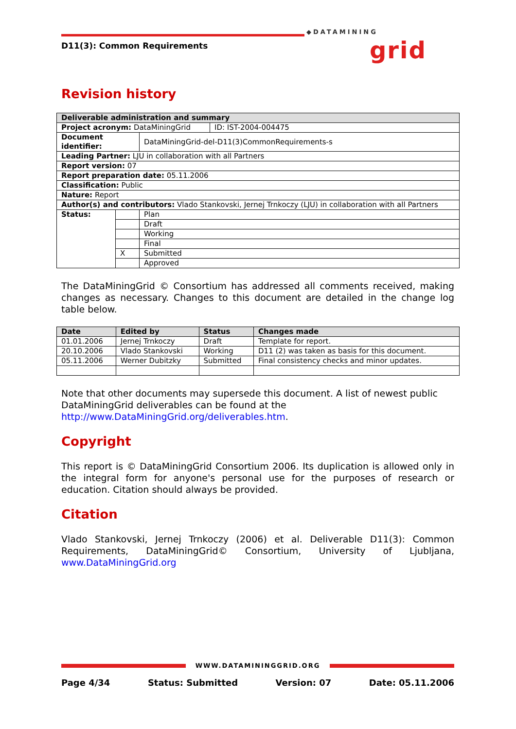◆DATAMINING
grid
D11(3): Common Requirements
Revision history
| Deliverable administration and summary | | | |
| --- | --- | --- | --- |
| Project acronym: DataMiningGrid | | | ID: IST-2004-004475 |
| Document identifier: | | DataMiningGrid-del-D11(3)CommonRequirements-s | |
| Leading Partner: LJU in collaboration with all Partners | | | |
| Report version: 07 | | | |
| Report preparation date: 05.11.2006 | | | |
| Classification: Public | | | |
| Nature: Report | | | |
| Author(s) and contributors: Vlado Stankovski, Jernej Trnkoczy (LJU) in collaboration with all Partners | | | |
| Status: | | Plan | |
| | | Draft | |
| | | Working | |
| | | Final | |
| | X | Submitted | |
| | | Approved | |
The DataMiningGrid © Consortium has addressed all comments received, making changes as necessary. Changes to this document are detailed in the change log table below.
| Date | Edited by | Status | Changes made |
| --- | --- | --- | --- |
| 01.01.2006 | Jernej Trnkoczy | Draft | Template for report. |
| 20.10.2006 | Vlado Stankovski | Working | D11 (2) was taken as basis for this document. |
| 05.11.2006 | Werner Dubitzky | Submitted | Final consistency checks and minor updates. |
Note that other documents may supersede this document. A list of newest public DataMiningGrid deliverables can be found at the http://www.DataMiningGrid.org/deliverables.htm.
Copyright
This report is © DataMiningGrid Consortium 2006. Its duplication is allowed only in the integral form for anyone's personal use for the purposes of research or education. Citation should always be provided.
Citation
Vlado Stankovski, Jernej Trnkoczy (2006) et al. Deliverable D11(3): Common Requirements, DataMiningGrid© Consortium, University of Ljubljana, www.DataMiningGrid.org
WWW.DATAMININGGRID.ORG
Page 4/34 Status: Submitted Version: 07 Date: 05.11.2006